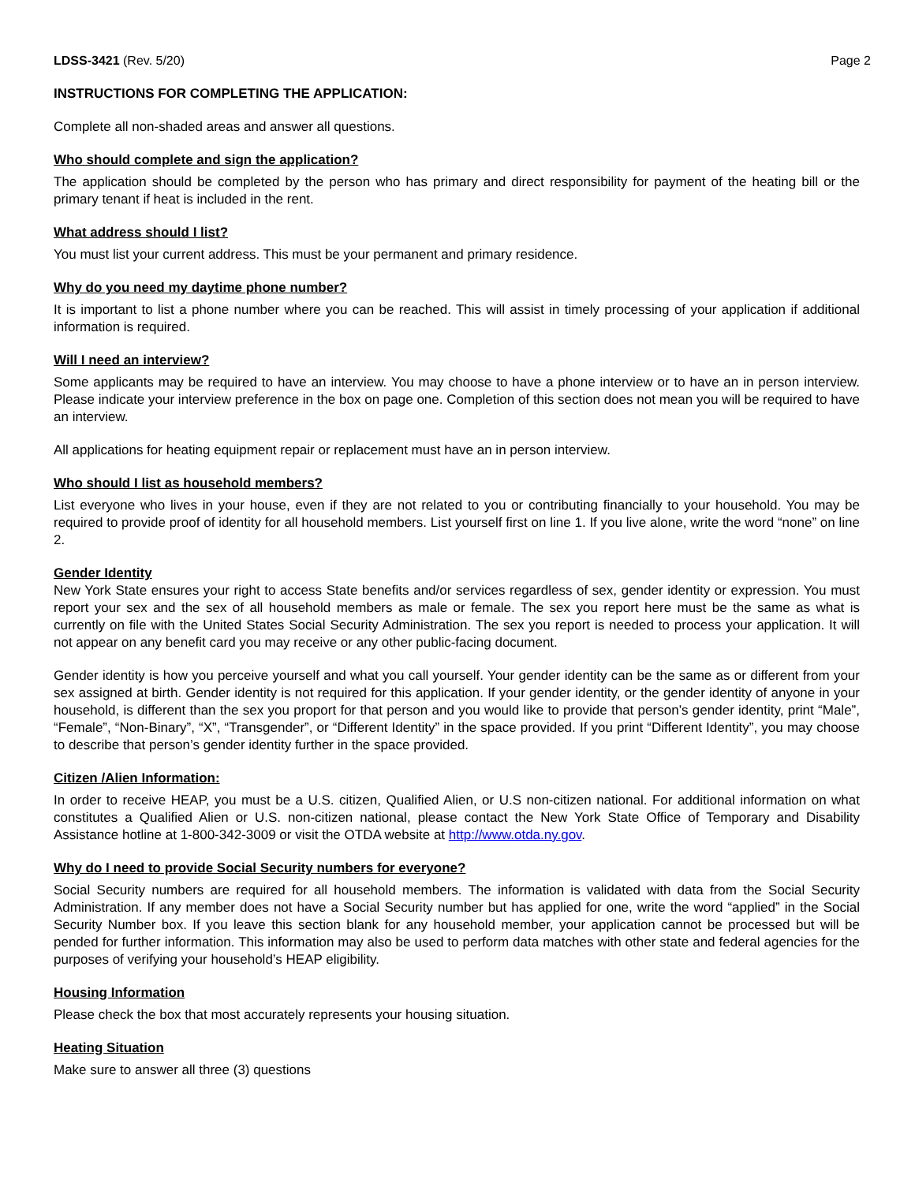LDSS-3421 (Rev. 5/20) Page 2
INSTRUCTIONS FOR COMPLETING THE APPLICATION:
Complete all non-shaded areas and answer all questions.
Who should complete and sign the application?
The application should be completed by the person who has primary and direct responsibility for payment of the heating bill or the primary tenant if heat is included in the rent.
What address should I list?
You must list your current address. This must be your permanent and primary residence.
Why do you need my daytime phone number?
It is important to list a phone number where you can be reached. This will assist in timely processing of your application if additional information is required.
Will I need an interview?
Some applicants may be required to have an interview. You may choose to have a phone interview or to have an in person interview. Please indicate your interview preference in the box on page one. Completion of this section does not mean you will be required to have an interview.
All applications for heating equipment repair or replacement must have an in person interview.
Who should I list as household members?
List everyone who lives in your house, even if they are not related to you or contributing financially to your household. You may be required to provide proof of identity for all household members. List yourself first on line 1. If you live alone, write the word “none” on line 2.
Gender Identity
New York State ensures your right to access State benefits and/or services regardless of sex, gender identity or expression. You must report your sex and the sex of all household members as male or female. The sex you report here must be the same as what is currently on file with the United States Social Security Administration. The sex you report is needed to process your application. It will not appear on any benefit card you may receive or any other public-facing document.
Gender identity is how you perceive yourself and what you call yourself. Your gender identity can be the same as or different from your sex assigned at birth. Gender identity is not required for this application. If your gender identity, or the gender identity of anyone in your household, is different than the sex you proport for that person and you would like to provide that person’s gender identity, print “Male”, “Female”, “Non-Binary”, “X”, “Transgender”, or “Different Identity” in the space provided. If you print “Different Identity”, you may choose to describe that person’s gender identity further in the space provided.
Citizen /Alien Information:
In order to receive HEAP, you must be a U.S. citizen, Qualified Alien, or U.S non-citizen national. For additional information on what constitutes a Qualified Alien or U.S. non-citizen national, please contact the New York State Office of Temporary and Disability Assistance hotline at 1-800-342-3009 or visit the OTDA website at http://www.otda.ny.gov.
Why do I need to provide Social Security numbers for everyone?
Social Security numbers are required for all household members. The information is validated with data from the Social Security Administration. If any member does not have a Social Security number but has applied for one, write the word “applied” in the Social Security Number box. If you leave this section blank for any household member, your application cannot be processed but will be pended for further information. This information may also be used to perform data matches with other state and federal agencies for the purposes of verifying your household’s HEAP eligibility.
Housing Information
Please check the box that most accurately represents your housing situation.
Heating Situation
Make sure to answer all three (3) questions